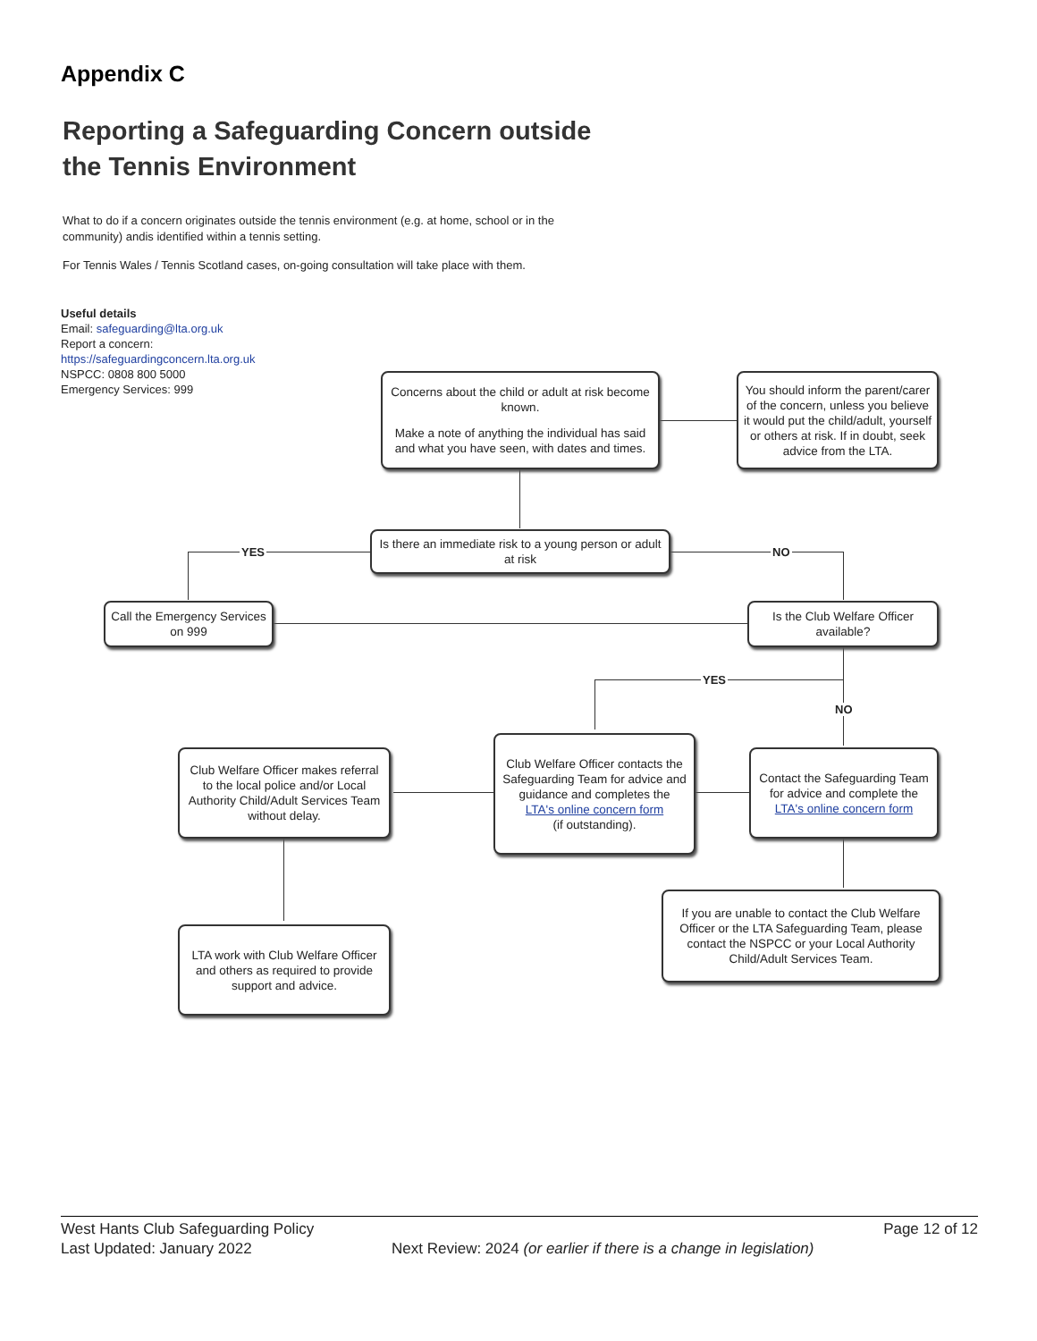Appendix C
Reporting a Safeguarding Concern outside
the Tennis Environment
What to do if a concern originates outside the tennis environment (e.g. at home, school or in the community) andis identified within a tennis setting.
For Tennis Wales / Tennis Scotland cases, on-going consultation will take place with them.
Useful details
Email: safeguarding@lta.org.uk
Report a concern:
https://safeguardingconcern.lta.org.uk
NSPCC: 0808 800 5000
Emergency Services: 999
YES NO
YES
NO
Concerns about the child or adult at risk become known.
Make a note of anything the individual has said and what you have seen, with dates and times.
You should inform the parent/carer of the concern, unless you believe it would put the child/adult, yourself or others at risk. If in doubt, seek advice from the LTA.
Is there an immediate risk to a young person or adult at risk
Call the Emergency Services on 999
Is the Club Welfare Officer available?
Club Welfare Officer makes referral to the local police and/or Local Authority Child/Adult Services Team without delay.
Club Welfare Officer contacts the Safeguarding Team for advice and guidance and completes the
LTA's online concern form
(if outstanding).
Contact the Safeguarding Team for advice and complete the
LTA's online concern form
If you are unable to contact the Club Welfare Officer or the LTA Safeguarding Team, please contact the NSPCC or your Local Authority Child/Adult Services Team.
LTA work with Club Welfare Officer and others as required to provide support and advice.
West Hants Club Safeguarding Policy Page 12 of 12
Last Updated: January 2022 Next Review: 2024 (or earlier if there is a change in legislation)